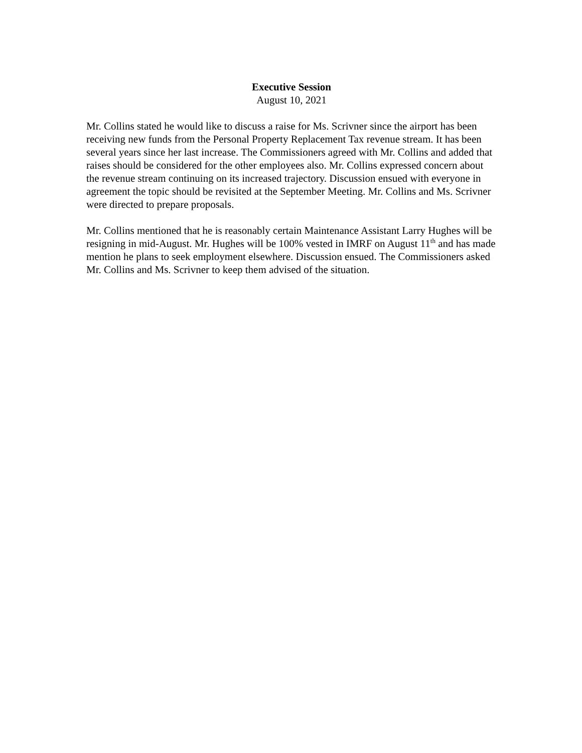Executive Session
August 10, 2021
Mr. Collins stated he would like to discuss a raise for Ms. Scrivner since the airport has been receiving new funds from the Personal Property Replacement Tax revenue stream. It has been several years since her last increase. The Commissioners agreed with Mr. Collins and added that raises should be considered for the other employees also. Mr. Collins expressed concern about the revenue stream continuing on its increased trajectory. Discussion ensued with everyone in agreement the topic should be revisited at the September Meeting. Mr. Collins and Ms. Scrivner were directed to prepare proposals.
Mr. Collins mentioned that he is reasonably certain Maintenance Assistant Larry Hughes will be resigning in mid-August. Mr. Hughes will be 100% vested in IMRF on August 11<sup>th</sup> and has made mention he plans to seek employment elsewhere. Discussion ensued. The Commissioners asked Mr. Collins and Ms. Scrivner to keep them advised of the situation.